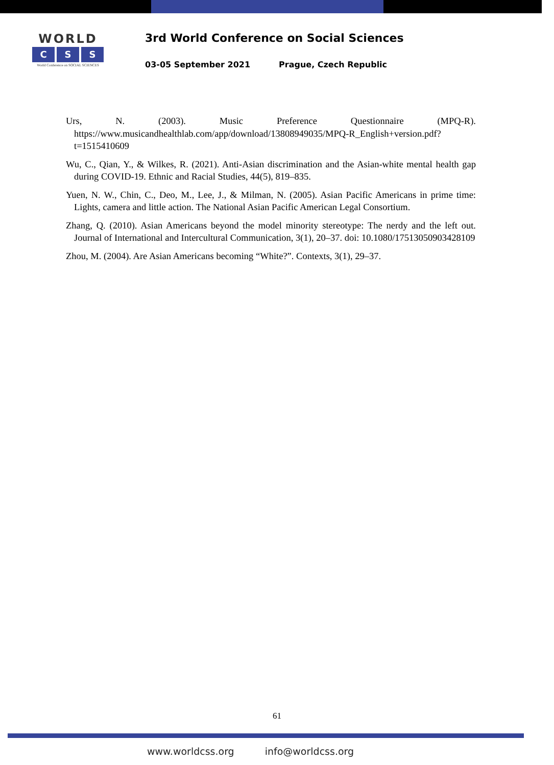WORLD
C S S
World Conference on SOCIAL SCIENCES
3rd World Conference on Social Sciences
03-05 September 2021 Prague, Czech Republic
Urs, N. (2003). Music Preference Questionnaire (MPQ-R). https://www.musicandhealthlab.com/app/download/13808949035/MPQ-R_English+version.pdf?t=1515410609
Wu, C., Qian, Y., & Wilkes, R. (2021). Anti-Asian discrimination and the Asian-white mental health gap during COVID-19. Ethnic and Racial Studies, 44(5), 819–835.
Yuen, N. W., Chin, C., Deo, M., Lee, J., & Milman, N. (2005). Asian Pacific Americans in prime time: Lights, camera and little action. The National Asian Pacific American Legal Consortium.
Zhang, Q. (2010). Asian Americans beyond the model minority stereotype: The nerdy and the left out. Journal of International and Intercultural Communication, 3(1), 20–37. doi: 10.1080/17513050903428109
Zhou, M. (2004). Are Asian Americans becoming “White?”. Contexts, 3(1), 29–37.
61
www.worldcss.org info@worldcss.org